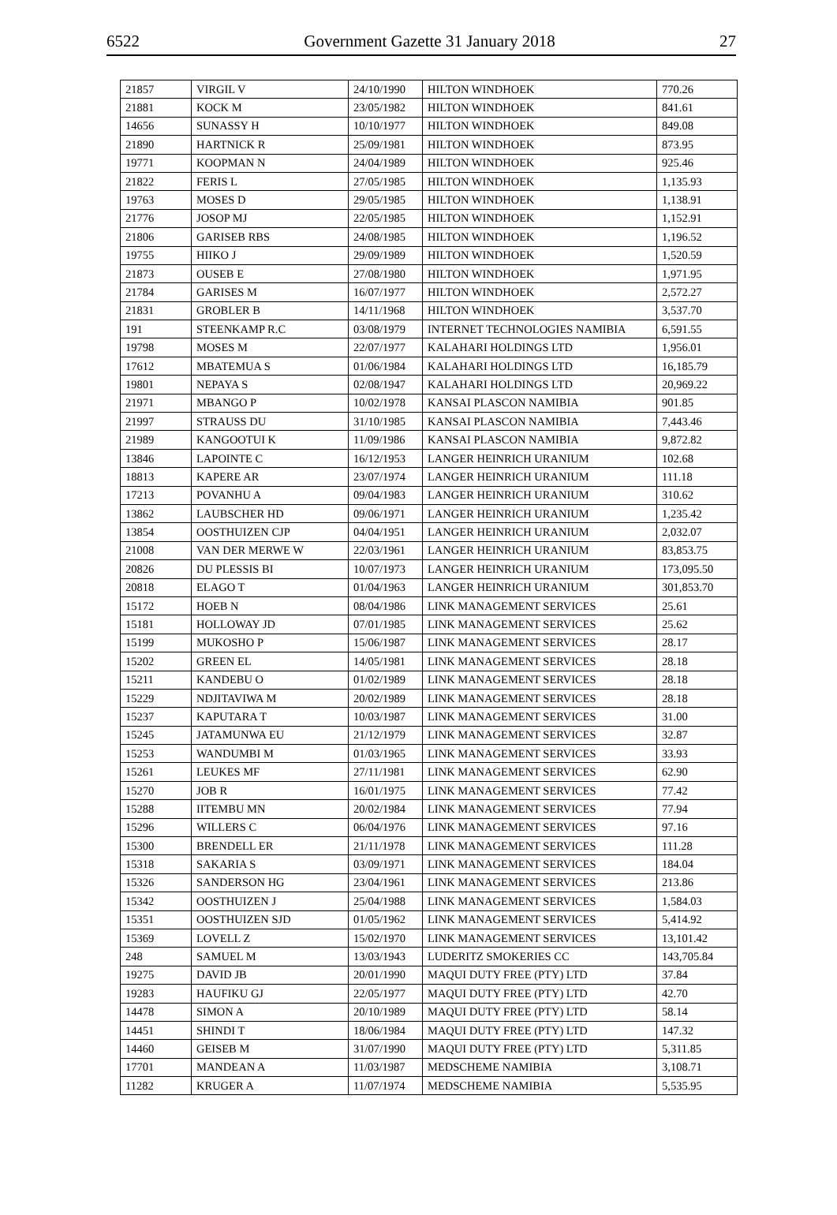6522 Government Gazette 31 January 2018 27
| 21857 | VIRGIL V | 24/10/1990 | HILTON WINDHOEK | 770.26 |
| 21881 | KOCK M | 23/05/1982 | HILTON WINDHOEK | 841.61 |
| 14656 | SUNASSY H | 10/10/1977 | HILTON WINDHOEK | 849.08 |
| 21890 | HARTNICK R | 25/09/1981 | HILTON WINDHOEK | 873.95 |
| 19771 | KOOPMAN N | 24/04/1989 | HILTON WINDHOEK | 925.46 |
| 21822 | FERIS L | 27/05/1985 | HILTON WINDHOEK | 1,135.93 |
| 19763 | MOSES D | 29/05/1985 | HILTON WINDHOEK | 1,138.91 |
| 21776 | JOSOP MJ | 22/05/1985 | HILTON WINDHOEK | 1,152.91 |
| 21806 | GARISEB RBS | 24/08/1985 | HILTON WINDHOEK | 1,196.52 |
| 19755 | HIIKO J | 29/09/1989 | HILTON WINDHOEK | 1,520.59 |
| 21873 | OUSEB E | 27/08/1980 | HILTON WINDHOEK | 1,971.95 |
| 21784 | GARISES M | 16/07/1977 | HILTON WINDHOEK | 2,572.27 |
| 21831 | GROBLER B | 14/11/1968 | HILTON WINDHOEK | 3,537.70 |
| 191 | STEENKAMP R.C | 03/08/1979 | INTERNET TECHNOLOGIES NAMIBIA | 6,591.55 |
| 19798 | MOSES M | 22/07/1977 | KALAHARI HOLDINGS LTD | 1,956.01 |
| 17612 | MBATEMUA S | 01/06/1984 | KALAHARI HOLDINGS LTD | 16,185.79 |
| 19801 | NEPAYA S | 02/08/1947 | KALAHARI HOLDINGS LTD | 20,969.22 |
| 21971 | MBANGO P | 10/02/1978 | KANSAI PLASCON NAMIBIA | 901.85 |
| 21997 | STRAUSS DU | 31/10/1985 | KANSAI PLASCON NAMIBIA | 7,443.46 |
| 21989 | KANGOOTUI K | 11/09/1986 | KANSAI PLASCON NAMIBIA | 9,872.82 |
| 13846 | LAPOINTE C | 16/12/1953 | LANGER HEINRICH URANIUM | 102.68 |
| 18813 | KAPERE AR | 23/07/1974 | LANGER HEINRICH URANIUM | 111.18 |
| 17213 | POVANHU A | 09/04/1983 | LANGER HEINRICH URANIUM | 310.62 |
| 13862 | LAUBSCHER HD | 09/06/1971 | LANGER HEINRICH URANIUM | 1,235.42 |
| 13854 | OOSTHUIZEN CJP | 04/04/1951 | LANGER HEINRICH URANIUM | 2,032.07 |
| 21008 | VAN DER MERWE W | 22/03/1961 | LANGER HEINRICH URANIUM | 83,853.75 |
| 20826 | DU PLESSIS BI | 10/07/1973 | LANGER HEINRICH URANIUM | 173,095.50 |
| 20818 | ELAGO T | 01/04/1963 | LANGER HEINRICH URANIUM | 301,853.70 |
| 15172 | HOEB N | 08/04/1986 | LINK MANAGEMENT SERVICES | 25.61 |
| 15181 | HOLLOWAY JD | 07/01/1985 | LINK MANAGEMENT SERVICES | 25.62 |
| 15199 | MUKOSHO P | 15/06/1987 | LINK MANAGEMENT SERVICES | 28.17 |
| 15202 | GREEN EL | 14/05/1981 | LINK MANAGEMENT SERVICES | 28.18 |
| 15211 | KANDEBU O | 01/02/1989 | LINK MANAGEMENT SERVICES | 28.18 |
| 15229 | NDJITAVIWA M | 20/02/1989 | LINK MANAGEMENT SERVICES | 28.18 |
| 15237 | KAPUTARA T | 10/03/1987 | LINK MANAGEMENT SERVICES | 31.00 |
| 15245 | JATAMUNWA EU | 21/12/1979 | LINK MANAGEMENT SERVICES | 32.87 |
| 15253 | WANDUMBI M | 01/03/1965 | LINK MANAGEMENT SERVICES | 33.93 |
| 15261 | LEUKES MF | 27/11/1981 | LINK MANAGEMENT SERVICES | 62.90 |
| 15270 | JOB R | 16/01/1975 | LINK MANAGEMENT SERVICES | 77.42 |
| 15288 | IITEMBU MN | 20/02/1984 | LINK MANAGEMENT SERVICES | 77.94 |
| 15296 | WILLERS C | 06/04/1976 | LINK MANAGEMENT SERVICES | 97.16 |
| 15300 | BRENDELL ER | 21/11/1978 | LINK MANAGEMENT SERVICES | 111.28 |
| 15318 | SAKARIA S | 03/09/1971 | LINK MANAGEMENT SERVICES | 184.04 |
| 15326 | SANDERSON HG | 23/04/1961 | LINK MANAGEMENT SERVICES | 213.86 |
| 15342 | OOSTHUIZEN J | 25/04/1988 | LINK MANAGEMENT SERVICES | 1,584.03 |
| 15351 | OOSTHUIZEN SJD | 01/05/1962 | LINK MANAGEMENT SERVICES | 5,414.92 |
| 15369 | LOVELL Z | 15/02/1970 | LINK MANAGEMENT SERVICES | 13,101.42 |
| 248 | SAMUEL M | 13/03/1943 | LUDERITZ SMOKERIES CC | 143,705.84 |
| 19275 | DAVID JB | 20/01/1990 | MAQUI DUTY FREE (PTY) LTD | 37.84 |
| 19283 | HAUFIKU GJ | 22/05/1977 | MAQUI DUTY FREE (PTY) LTD | 42.70 |
| 14478 | SIMON A | 20/10/1989 | MAQUI DUTY FREE (PTY) LTD | 58.14 |
| 14451 | SHINDI T | 18/06/1984 | MAQUI DUTY FREE (PTY) LTD | 147.32 |
| 14460 | GEISEB M | 31/07/1990 | MAQUI DUTY FREE (PTY) LTD | 5,311.85 |
| 17701 | MANDEAN A | 11/03/1987 | MEDSCHEME NAMIBIA | 3,108.71 |
| 11282 | KRUGER A | 11/07/1974 | MEDSCHEME NAMIBIA | 5,535.95 |